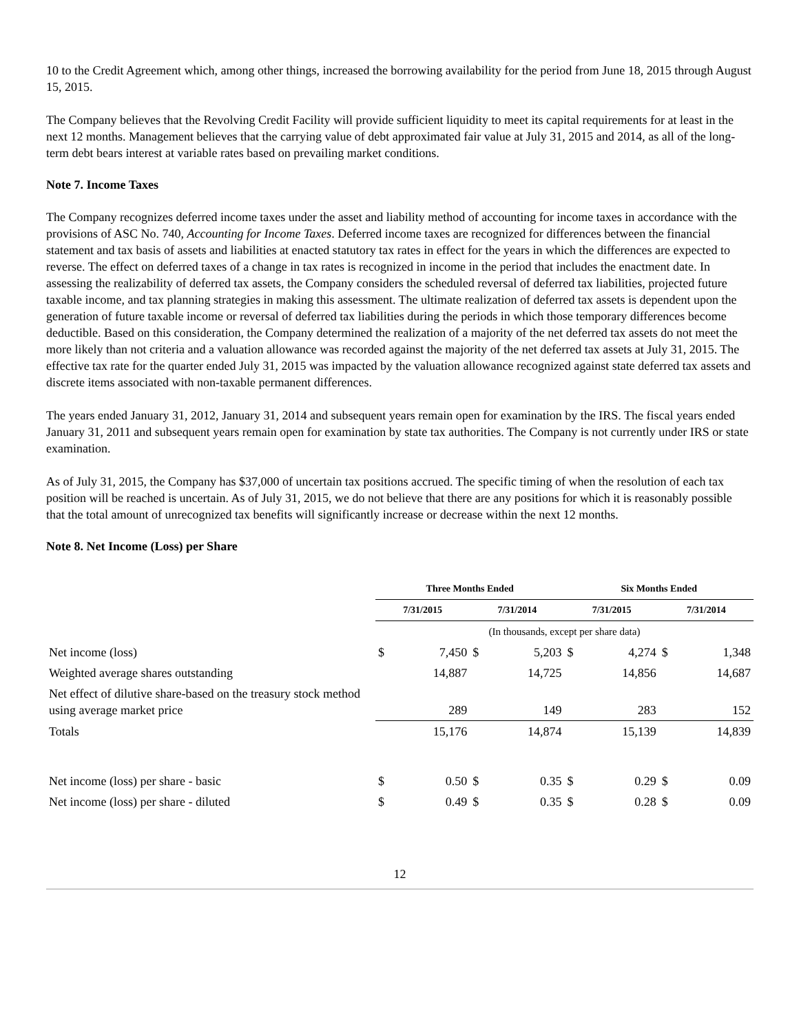10 to the Credit Agreement which, among other things, increased the borrowing availability for the period from June 18, 2015 through August 15, 2015.
The Company believes that the Revolving Credit Facility will provide sufficient liquidity to meet its capital requirements for at least in the next 12 months. Management believes that the carrying value of debt approximated fair value at July 31, 2015 and 2014, as all of the long-term debt bears interest at variable rates based on prevailing market conditions.
Note 7. Income Taxes
The Company recognizes deferred income taxes under the asset and liability method of accounting for income taxes in accordance with the provisions of ASC No. 740, Accounting for Income Taxes. Deferred income taxes are recognized for differences between the financial statement and tax basis of assets and liabilities at enacted statutory tax rates in effect for the years in which the differences are expected to reverse. The effect on deferred taxes of a change in tax rates is recognized in income in the period that includes the enactment date. In assessing the realizability of deferred tax assets, the Company considers the scheduled reversal of deferred tax liabilities, projected future taxable income, and tax planning strategies in making this assessment. The ultimate realization of deferred tax assets is dependent upon the generation of future taxable income or reversal of deferred tax liabilities during the periods in which those temporary differences become deductible. Based on this consideration, the Company determined the realization of a majority of the net deferred tax assets do not meet the more likely than not criteria and a valuation allowance was recorded against the majority of the net deferred tax assets at July 31, 2015. The effective tax rate for the quarter ended July 31, 2015 was impacted by the valuation allowance recognized against state deferred tax assets and discrete items associated with non-taxable permanent differences.
The years ended January 31, 2012, January 31, 2014 and subsequent years remain open for examination by the IRS. The fiscal years ended January 31, 2011 and subsequent years remain open for examination by state tax authorities. The Company is not currently under IRS or state examination.
As of July 31, 2015, the Company has $37,000 of uncertain tax positions accrued. The specific timing of when the resolution of each tax position will be reached is uncertain. As of July 31, 2015, we do not believe that there are any positions for which it is reasonably possible that the total amount of unrecognized tax benefits will significantly increase or decrease within the next 12 months.
Note 8. Net Income (Loss) per Share
| | Three Months Ended | | | | Six Months Ended | | | |
| | 7/31/2015 | | 7/31/2014 | | 7/31/2015 | | 7/31/2014 | |
| | (In thousands, except per share data) | | | | | | | |
| Net income (loss) | $ | 7,450 | $ | 5,203 | $ | 4,274 | $ | 1,348 |
| Weighted average shares outstanding | | 14,887 | | 14,725 | | 14,856 | | 14,687 |
| Net effect of dilutive share-based on the treasury stock method using average market price | | 289 | | 149 | | 283 | | 152 |
| Totals | | 15,176 | | 14,874 | | 15,139 | | 14,839 |
| Net income (loss) per share - basic | $ | 0.50 | $ | 0.35 | $ | 0.29 | $ | 0.09 |
| Net income (loss) per share - diluted | $ | 0.49 | $ | 0.35 | $ | 0.28 | $ | 0.09 |
12